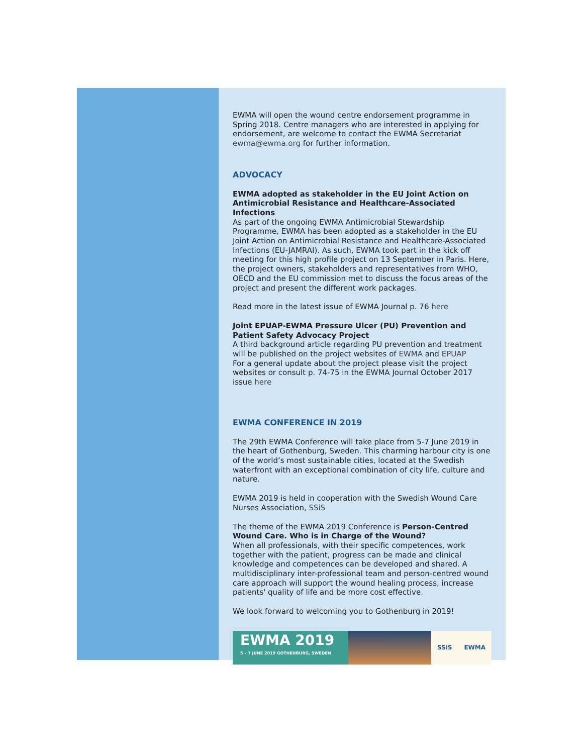EWMA will open the wound centre endorsement programme in Spring 2018. Centre managers who are interested in applying for endorsement, are welcome to contact the EWMA Secretariat ewma@ewma.org for further information.
ADVOCACY
EWMA adopted as stakeholder in the EU Joint Action on Antimicrobial Resistance and Healthcare-Associated Infections
As part of the ongoing EWMA Antimicrobial Stewardship Programme, EWMA has been adopted as a stakeholder in the EU Joint Action on Antimicrobial Resistance and Healthcare-Associated Infections (EU-JAMRAI). As such, EWMA took part in the kick off meeting for this high profile project on 13 September in Paris. Here, the project owners, stakeholders and representatives from WHO, OECD and the EU commission met to discuss the focus areas of the project and present the different work packages.
Read more in the latest issue of EWMA Journal p. 76 here
Joint EPUAP-EWMA Pressure Ulcer (PU) Prevention and Patient Safety Advocacy Project
A third background article regarding PU prevention and treatment will be published on the project websites of EWMA and EPUAP
For a general update about the project please visit the project websites or consult p. 74-75 in the EWMA Journal October 2017 issue here
EWMA CONFERENCE IN 2019
The 29th EWMA Conference will take place from 5-7 June 2019 in the heart of Gothenburg, Sweden. This charming harbour city is one of the world’s most sustainable cities, located at the Swedish waterfront with an exceptional combination of city life, culture and nature.
EWMA 2019 is held in cooperation with the Swedish Wound Care Nurses Association, SSiS
The theme of the EWMA 2019 Conference is Person-Centred Wound Care. Who is in Charge of the Wound?
When all professionals, with their specific competences, work together with the patient, progress can be made and clinical knowledge and competences can be developed and shared. A multidisciplinary inter-professional team and person-centred wound care approach will support the wound healing process, increase patients' quality of life and be more cost effective.
We look forward to welcoming you to Gothenburg in 2019!
EWMA 2019
5 – 7 JUNE 2019 GOTHENBURG, SWEDEN
SSiS EWMA